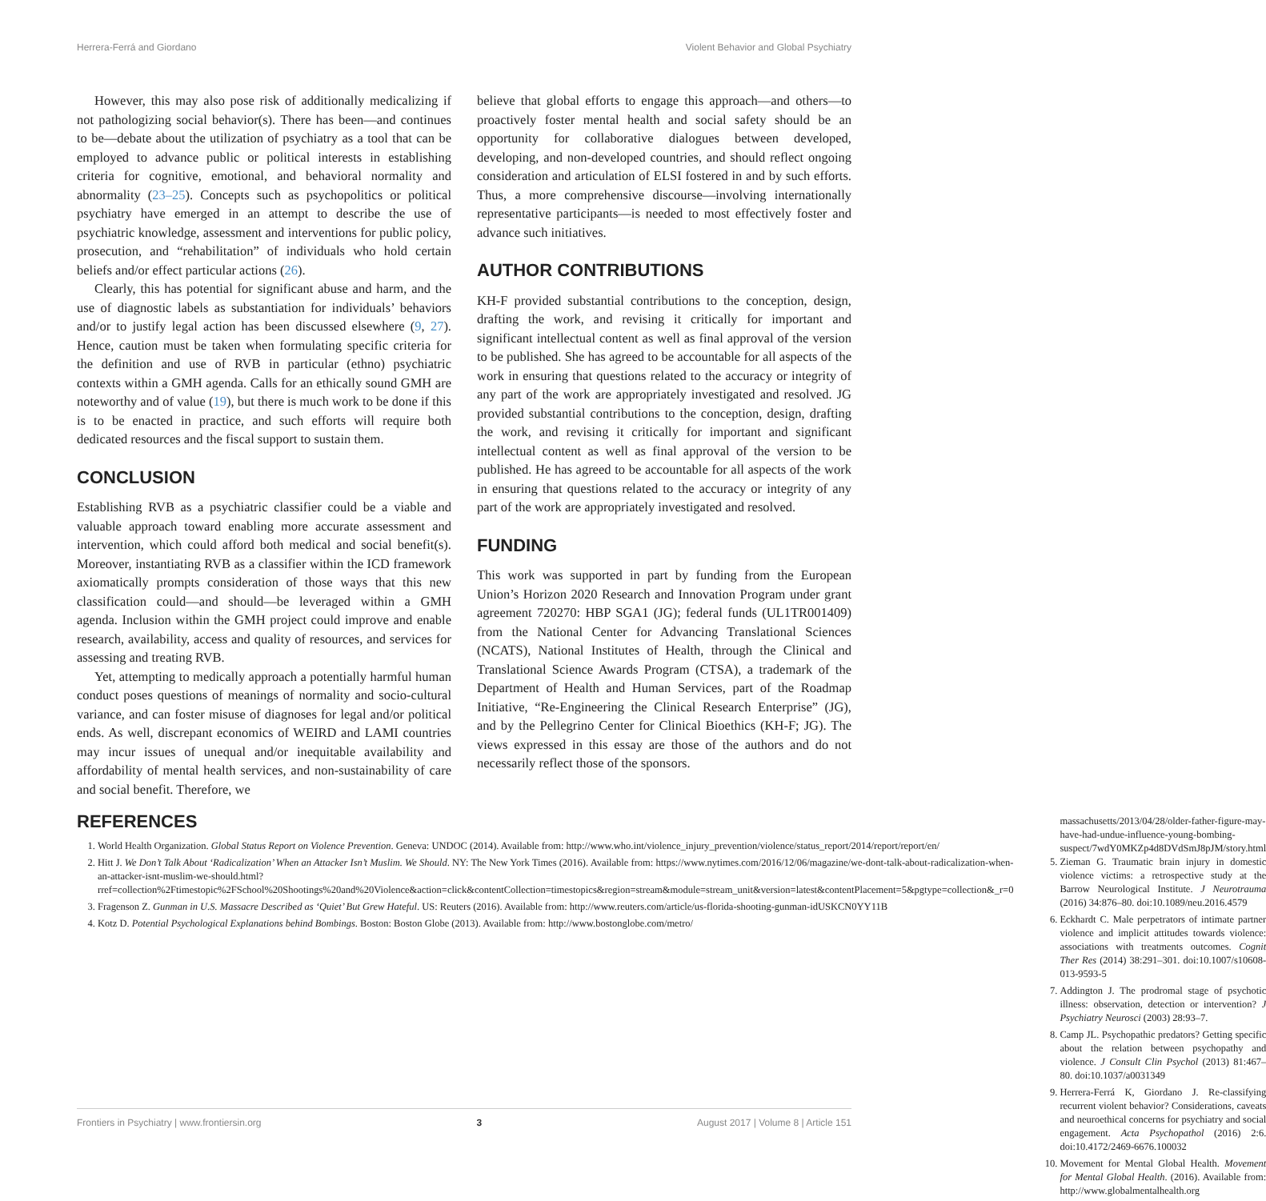Herrera-Ferrá and Giordano Violent Behavior and Global Psychiatry
However, this may also pose risk of additionally medicalizing if not pathologizing social behavior(s). There has been—and continues to be—debate about the utilization of psychiatry as a tool that can be employed to advance public or political interests in establishing criteria for cognitive, emotional, and behavioral normality and abnormality (23–25). Concepts such as psychopolitics or political psychiatry have emerged in an attempt to describe the use of psychiatric knowledge, assessment and interventions for public policy, prosecution, and “rehabilitation” of individuals who hold certain beliefs and/or effect particular actions (26).
Clearly, this has potential for significant abuse and harm, and the use of diagnostic labels as substantiation for individuals’ behaviors and/or to justify legal action has been discussed elsewhere (9, 27). Hence, caution must be taken when formulating specific criteria for the definition and use of RVB in particular (ethno) psychiatric contexts within a GMH agenda. Calls for an ethically sound GMH are noteworthy and of value (19), but there is much work to be done if this is to be enacted in practice, and such efforts will require both dedicated resources and the fiscal support to sustain them.
CONCLUSION
Establishing RVB as a psychiatric classifier could be a viable and valuable approach toward enabling more accurate assessment and intervention, which could afford both medical and social benefit(s). Moreover, instantiating RVB as a classifier within the ICD framework axiomatically prompts consideration of those ways that this new classification could—and should—be leveraged within a GMH agenda. Inclusion within the GMH project could improve and enable research, availability, access and quality of resources, and services for assessing and treating RVB.
Yet, attempting to medically approach a potentially harmful human conduct poses questions of meanings of normality and socio-cultural variance, and can foster misuse of diagnoses for legal and/or political ends. As well, discrepant economics of WEIRD and LAMI countries may incur issues of unequal and/or inequitable availability and affordability of mental health services, and non-sustainability of care and social benefit. Therefore, we
believe that global efforts to engage this approach—and others—to proactively foster mental health and social safety should be an opportunity for collaborative dialogues between developed, developing, and non-developed countries, and should reflect ongoing consideration and articulation of ELSI fostered in and by such efforts. Thus, a more comprehensive discourse—involving internationally representative participants—is needed to most effectively foster and advance such initiatives.
AUTHOR CONTRIBUTIONS
KH-F provided substantial contributions to the conception, design, drafting the work, and revising it critically for important and significant intellectual content as well as final approval of the version to be published. She has agreed to be accountable for all aspects of the work in ensuring that questions related to the accuracy or integrity of any part of the work are appropriately investigated and resolved. JG provided substantial contributions to the conception, design, drafting the work, and revising it critically for important and significant intellectual content as well as final approval of the version to be published. He has agreed to be accountable for all aspects of the work in ensuring that questions related to the accuracy or integrity of any part of the work are appropriately investigated and resolved.
FUNDING
This work was supported in part by funding from the European Union’s Horizon 2020 Research and Innovation Program under grant agreement 720270: HBP SGA1 (JG); federal funds (UL1TR001409) from the National Center for Advancing Translational Sciences (NCATS), National Institutes of Health, through the Clinical and Translational Science Awards Program (CTSA), a trademark of the Department of Health and Human Services, part of the Roadmap Initiative, “Re-Engineering the Clinical Research Enterprise” (JG), and by the Pellegrino Center for Clinical Bioethics (KH-F; JG). The views expressed in this essay are those of the authors and do not necessarily reflect those of the sponsors.
REFERENCES
1. World Health Organization. Global Status Report on Violence Prevention. Geneva: UNDOC (2014). Available from: http://www.who.int/violence_injury_prevention/violence/status_report/2014/report/report/en/
2. Hitt J. We Don’t Talk About ‘Radicalization’ When an Attacker Isn’t Muslim. We Should. NY: The New York Times (2016). Available from: https://www.nytimes.com/2016/12/06/magazine/we-dont-talk-about-radicalization-when-an-attacker-isnt-muslim-we-should.html?rref=collection%2Ftimestopic%2FSchool%20Shootings%20and%20Violence&action=click&contentCollection=timestopics&region=stream&module=stream_unit&version=latest&contentPlacement=5&pgtype=collection&_r=0
3. Fragenson Z. Gunman in U.S. Massacre Described as ‘Quiet’ But Grew Hateful. US: Reuters (2016). Available from: http://www.reuters.com/article/us-florida-shooting-gunman-idUSKCN0YY11B
4. Kotz D. Potential Psychological Explanations behind Bombings. Boston: Boston Globe (2013). Available from: http://www.bostonglobe.com/metro/
massachusetts/2013/04/28/older-father-figure-may-have-had-undue-influence-young-bombing-suspect/7wdY0MKZp4d8DVdSmJ8pJM/story.html
5. Zieman G. Traumatic brain injury in domestic violence victims: a retrospective study at the Barrow Neurological Institute. J Neurotrauma (2016) 34:876–80. doi:10.1089/neu.2016.4579
6. Eckhardt C. Male perpetrators of intimate partner violence and implicit attitudes towards violence: associations with treatments outcomes. Cognit Ther Res (2014) 38:291–301. doi:10.1007/s10608-013-9593-5
7. Addington J. The prodromal stage of psychotic illness: observation, detection or intervention? J Psychiatry Neurosci (2003) 28:93–7.
8. Camp JL. Psychopathic predators? Getting specific about the relation between psychopathy and violence. J Consult Clin Psychol (2013) 81:467–80. doi:10.1037/a0031349
9. Herrera-Ferrá K, Giordano J. Re-classifying recurrent violent behavior? Considerations, caveats and neuroethical concerns for psychiatry and social engagement. Acta Psychopathol (2016) 2:6. doi:10.4172/2469-6676.100032
10. Movement for Mental Global Health. Movement for Mental Global Health. (2016). Available from: http://www.globalmentalhealth.org
Frontiers in Psychiatry | www.frontiersin.org 3 August 2017 | Volume 8 | Article 151